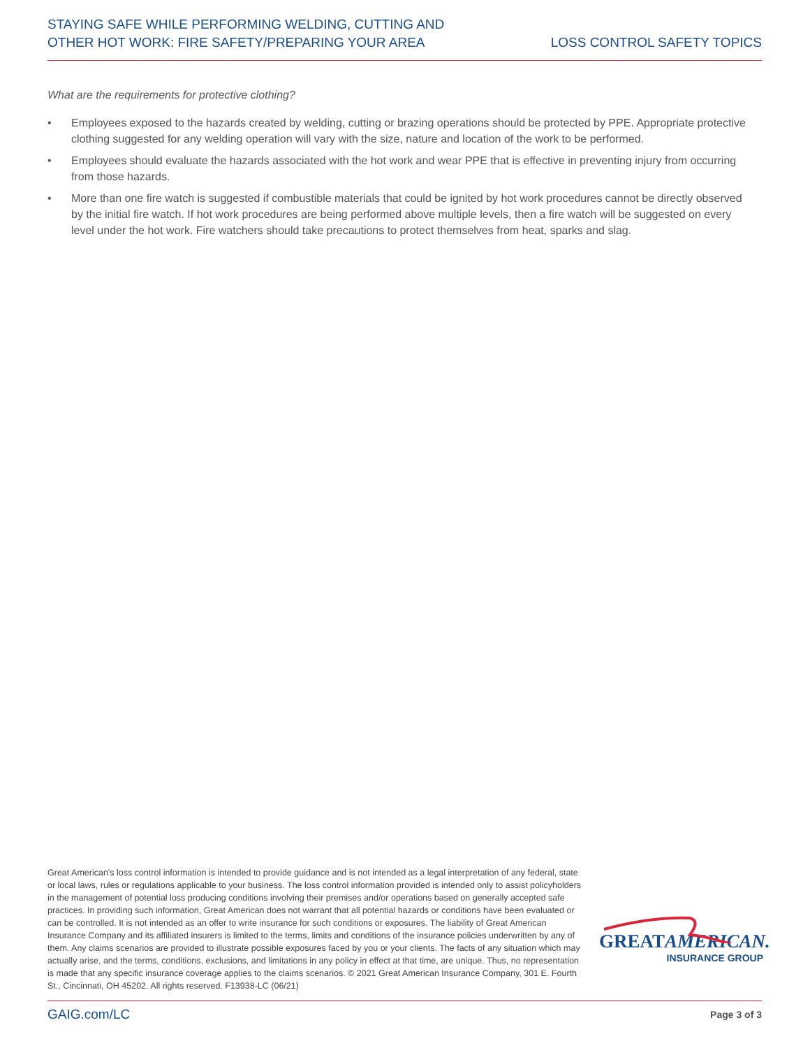STAYING SAFE WHILE PERFORMING WELDING, CUTTING AND
OTHER HOT WORK: FIRE SAFETY/PREPARING YOUR AREA
LOSS CONTROL SAFETY TOPICS
What are the requirements for protective clothing?
• Employees exposed to the hazards created by welding, cutting or brazing operations should be protected by PPE. Appropriate protective clothing suggested for any welding operation will vary with the size, nature and location of the work to be performed.
• Employees should evaluate the hazards associated with the hot work and wear PPE that is effective in preventing injury from occurring from those hazards.
• More than one fire watch is suggested if combustible materials that could be ignited by hot work procedures cannot be directly observed by the initial fire watch. If hot work procedures are being performed above multiple levels, then a fire watch will be suggested on every level under the hot work. Fire watchers should take precautions to protect themselves from heat, sparks and slag.
Great American's loss control information is intended to provide guidance and is not intended as a legal interpretation of any federal, state or local laws, rules or regulations applicable to your business. The loss control information provided is intended only to assist policyholders in the management of potential loss producing conditions involving their premises and/or operations based on generally accepted safe practices. In providing such information, Great American does not warrant that all potential hazards or conditions have been evaluated or can be controlled. It is not intended as an offer to write insurance for such conditions or exposures. The liability of Great American Insurance Company and its affiliated insurers is limited to the terms, limits and conditions of the insurance policies underwritten by any of them. Any claims scenarios are provided to illustrate possible exposures faced by you or your clients. The facts of any situation which may actually arise, and the terms, conditions, exclusions, and limitations in any policy in effect at that time, are unique. Thus, no representation is made that any specific insurance coverage applies to the claims scenarios. © 2021 Great American Insurance Company, 301 E. Fourth St., Cincinnati, OH 45202. All rights reserved. F13938-LC (06/21)
GREATAMERICAN.
INSURANCE GROUP
GAIG.com/LC Page 3 of 3